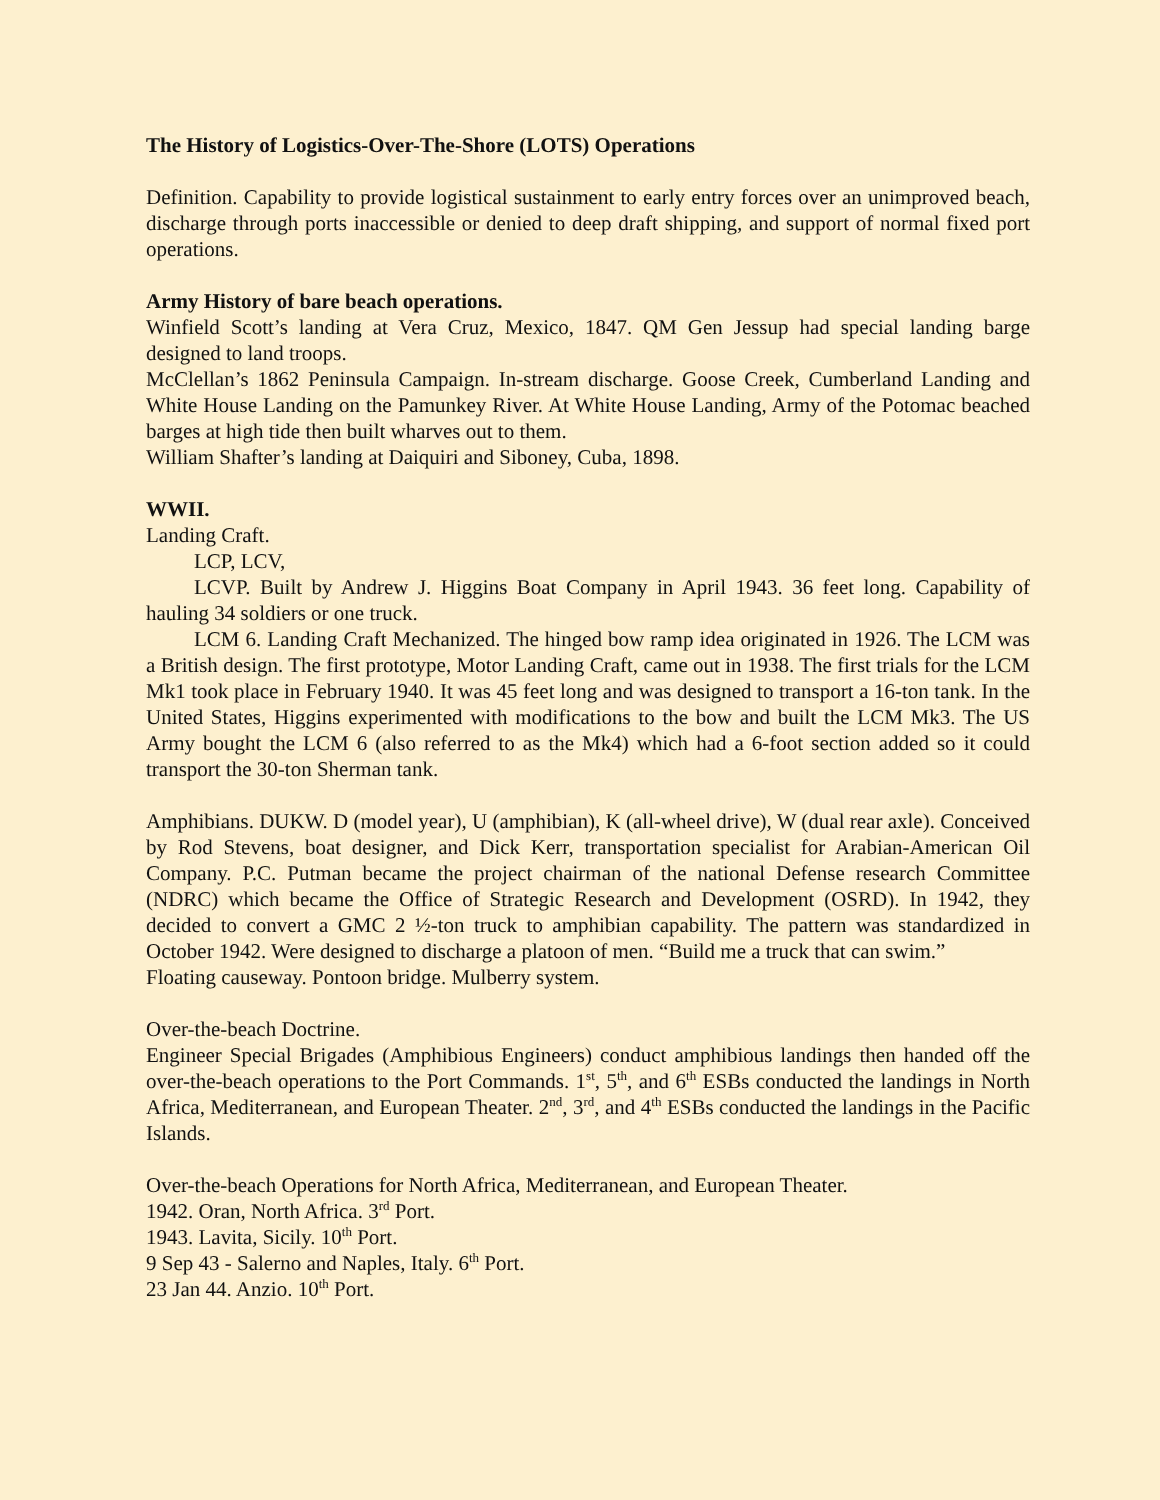The History of Logistics-Over-The-Shore (LOTS) Operations
Definition. Capability to provide logistical sustainment to early entry forces over an unimproved beach, discharge through ports inaccessible or denied to deep draft shipping, and support of normal fixed port operations.
Army History of bare beach operations.
Winfield Scott’s landing at Vera Cruz, Mexico, 1847. QM Gen Jessup had special landing barge designed to land troops.
McClellan’s 1862 Peninsula Campaign. In-stream discharge. Goose Creek, Cumberland Landing and White House Landing on the Pamunkey River. At White House Landing, Army of the Potomac beached barges at high tide then built wharves out to them.
William Shafter’s landing at Daiquiri and Siboney, Cuba, 1898.
WWII.
Landing Craft.
LCP, LCV,
LCVP. Built by Andrew J. Higgins Boat Company in April 1943. 36 feet long. Capability of hauling 34 soldiers or one truck.
LCM 6. Landing Craft Mechanized. The hinged bow ramp idea originated in 1926. The LCM was a British design. The first prototype, Motor Landing Craft, came out in 1938. The first trials for the LCM Mk1 took place in February 1940. It was 45 feet long and was designed to transport a 16-ton tank. In the United States, Higgins experimented with modifications to the bow and built the LCM Mk3. The US Army bought the LCM 6 (also referred to as the Mk4) which had a 6-foot section added so it could transport the 30-ton Sherman tank.
Amphibians. DUKW. D (model year), U (amphibian), K (all-wheel drive), W (dual rear axle). Conceived by Rod Stevens, boat designer, and Dick Kerr, transportation specialist for Arabian-American Oil Company. P.C. Putman became the project chairman of the national Defense research Committee (NDRC) which became the Office of Strategic Research and Development (OSRD). In 1942, they decided to convert a GMC 2 ½-ton truck to amphibian capability. The pattern was standardized in October 1942. Were designed to discharge a platoon of men. “Build me a truck that can swim.”
Floating causeway. Pontoon bridge. Mulberry system.
Over-the-beach Doctrine.
Engineer Special Brigades (Amphibious Engineers) conduct amphibious landings then handed off the over-the-beach operations to the Port Commands. 1<sup>st</sup>, 5<sup>th</sup>, and 6<sup>th</sup> ESBs conducted the landings in North Africa, Mediterranean, and European Theater. 2<sup>nd</sup>, 3<sup>rd</sup>, and 4<sup>th</sup> ESBs conducted the landings in the Pacific Islands.
Over-the-beach Operations for North Africa, Mediterranean, and European Theater.
1942. Oran, North Africa. 3<sup>rd</sup> Port.
1943. Lavita, Sicily. 10<sup>th</sup> Port.
9 Sep 43 - Salerno and Naples, Italy. 6<sup>th</sup> Port.
23 Jan 44. Anzio. 10<sup>th</sup> Port.